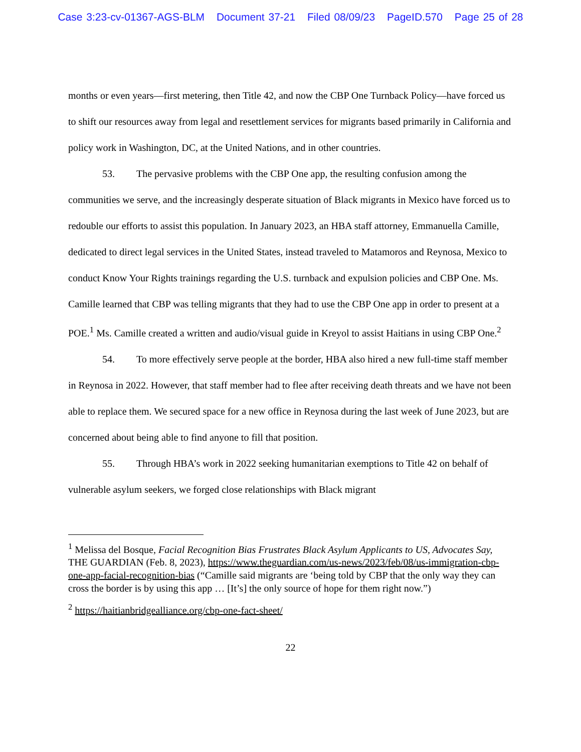Case 3:23-cv-01367-AGS-BLM Document 37-21 Filed 08/09/23 PageID.570 Page 25 of 28
months or even years—first metering, then Title 42, and now the CBP One Turnback Policy—have forced us to shift our resources away from legal and resettlement services for migrants based primarily in California and policy work in Washington, DC, at the United Nations, and in other countries.
53. The pervasive problems with the CBP One app, the resulting confusion among the communities we serve, and the increasingly desperate situation of Black migrants in Mexico have forced us to redouble our efforts to assist this population. In January 2023, an HBA staff attorney, Emmanuella Camille, dedicated to direct legal services in the United States, instead traveled to Matamoros and Reynosa, Mexico to conduct Know Your Rights trainings regarding the U.S. turnback and expulsion policies and CBP One. Ms. Camille learned that CBP was telling migrants that they had to use the CBP One app in order to present at a POE.<sup>1</sup> Ms. Camille created a written and audio/visual guide in Kreyol to assist Haitians in using CBP One.<sup>2</sup>
54. To more effectively serve people at the border, HBA also hired a new full-time staff member in Reynosa in 2022. However, that staff member had to flee after receiving death threats and we have not been able to replace them. We secured space for a new office in Reynosa during the last week of June 2023, but are concerned about being able to find anyone to fill that position.
55. Through HBA’s work in 2022 seeking humanitarian exemptions to Title 42 on behalf of vulnerable asylum seekers, we forged close relationships with Black migrant
<sup>1</sup> Melissa del Bosque, Facial Recognition Bias Frustrates Black Asylum Applicants to US, Advocates Say, THE GUARDIAN (Feb. 8, 2023), https://www.theguardian.com/us-news/2023/feb/08/us-immigration-cbp-one-app-facial-recognition-bias (“Camille said migrants are ‘being told by CBP that the only way they can cross the border is by using this app … [It’s] the only source of hope for them right now.”)
<sup>2</sup> https://haitianbridgealliance.org/cbp-one-fact-sheet/
22